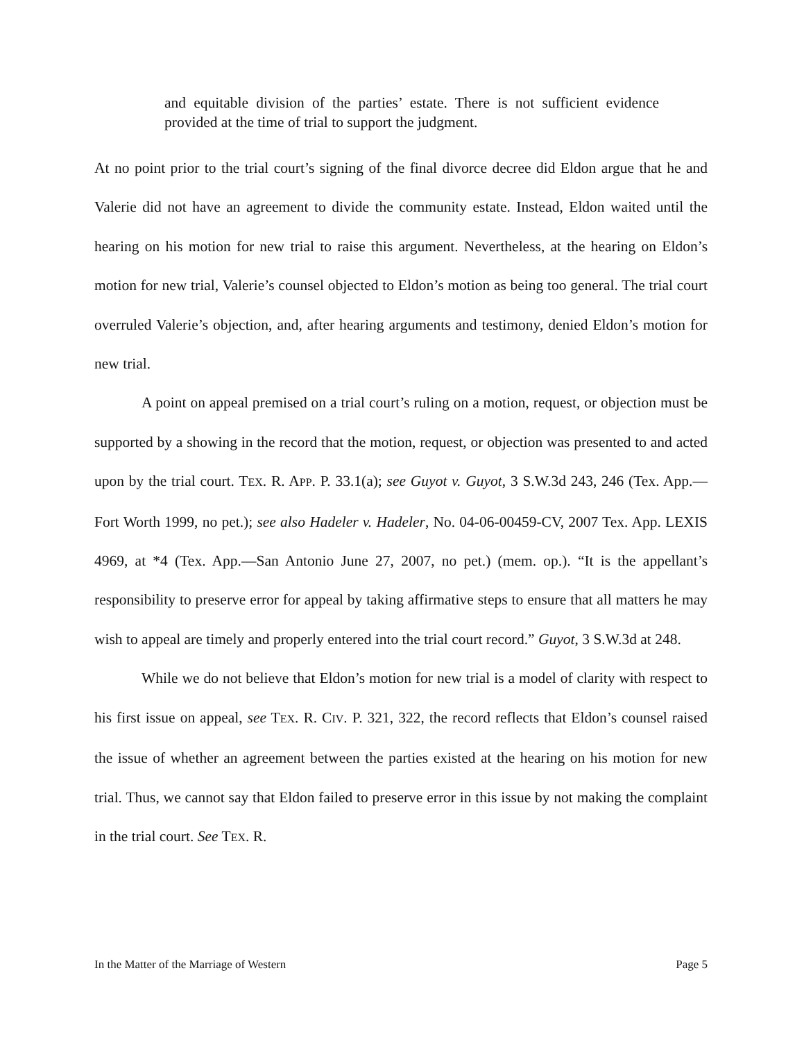and equitable division of the parties’ estate. There is not sufficient evidence provided at the time of trial to support the judgment.
At no point prior to the trial court’s signing of the final divorce decree did Eldon argue that he and Valerie did not have an agreement to divide the community estate. Instead, Eldon waited until the hearing on his motion for new trial to raise this argument. Nevertheless, at the hearing on Eldon’s motion for new trial, Valerie’s counsel objected to Eldon’s motion as being too general. The trial court overruled Valerie’s objection, and, after hearing arguments and testimony, denied Eldon’s motion for new trial.
A point on appeal premised on a trial court’s ruling on a motion, request, or objection must be supported by a showing in the record that the motion, request, or objection was presented to and acted upon by the trial court. TEX. R. APP. P. 33.1(a); see Guyot v. Guyot, 3 S.W.3d 243, 246 (Tex. App.—Fort Worth 1999, no pet.); see also Hadeler v. Hadeler, No. 04-06-00459-CV, 2007 Tex. App. LEXIS 4969, at *4 (Tex. App.—San Antonio June 27, 2007, no pet.) (mem. op.). “It is the appellant’s responsibility to preserve error for appeal by taking affirmative steps to ensure that all matters he may wish to appeal are timely and properly entered into the trial court record.” Guyot, 3 S.W.3d at 248.
While we do not believe that Eldon’s motion for new trial is a model of clarity with respect to his first issue on appeal, see TEX. R. CIV. P. 321, 322, the record reflects that Eldon’s counsel raised the issue of whether an agreement between the parties existed at the hearing on his motion for new trial. Thus, we cannot say that Eldon failed to preserve error in this issue by not making the complaint in the trial court. See TEX. R.
In the Matter of the Marriage of Western Page 5